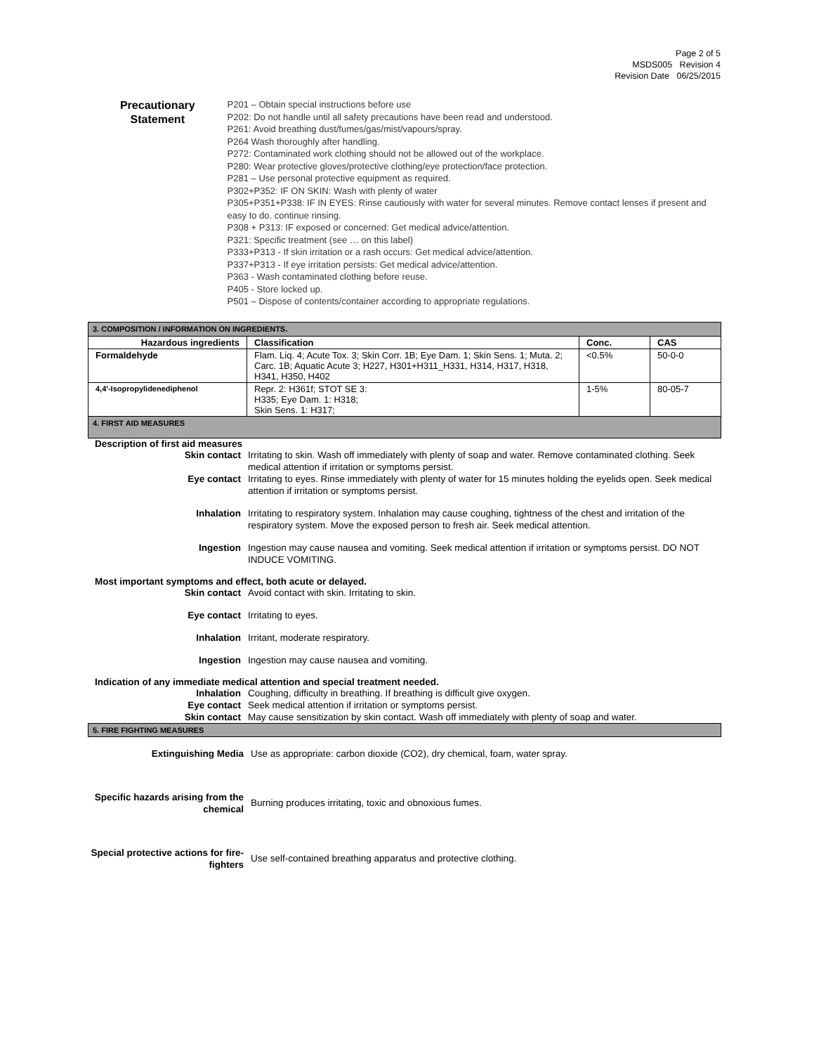Page 2 of 5
MSDS005 Revision 4
Revision Date 06/25/2015
Precautionary
Statement
P201 – Obtain special instructions before use
P202: Do not handle until all safety precautions have been read and understood.
P261: Avoid breathing dust/fumes/gas/mist/vapours/spray.
P264 Wash thoroughly after handling.
P272: Contaminated work clothing should not be allowed out of the workplace.
P280: Wear protective gloves/protective clothing/eye protection/face protection.
P281 – Use personal protective equipment as required.
P302+P352: IF ON SKIN: Wash with plenty of water
P305+P351+P338: IF IN EYES: Rinse cautiously with water for several minutes. Remove contact lenses if present and easy to do. continue rinsing.
P308 + P313: IF exposed or concerned: Get medical advice/attention.
P321: Specific treatment (see … on this label)
P333+P313 - If skin irritation or a rash occurs: Get medical advice/attention.
P337+P313 - If eye irritation persists: Get medical advice/attention.
P363 - Wash contaminated clothing before reuse.
P405 - Store locked up.
P501 – Dispose of contents/container according to appropriate regulations.
| 3. COMPOSITION / INFORMATION ON INGREDIENTS. | | | |
| Hazardous ingredients | Classification | Conc. | CAS |
| Formaldehyde | Flam. Liq. 4; Acute Tox. 3; Skin Corr. 1B; Eye Dam. 1; Skin Sens. 1; Muta. 2; Carc. 1B; Aquatic Acute 3; H227, H301+H311_H331, H314, H317, H318, H341, H350, H402 | <0.5% | 50-0-0 |
| 4,4'-Isopropylidenediphenol | Repr. 2: H361f; STOT SE 3: H335; Eye Dam. 1: H318; Skin Sens. 1: H317; | 1-5% | 80-05-7 |
4. FIRST AID MEASURES
Description of first aid measures
Skin contact Irritating to skin. Wash off immediately with plenty of soap and water. Remove contaminated clothing. Seek medical attention if irritation or symptoms persist.
Eye contact Irritating to eyes. Rinse immediately with plenty of water for 15 minutes holding the eyelids open. Seek medical attention if irritation or symptoms persist.
Inhalation Irritating to respiratory system. Inhalation may cause coughing, tightness of the chest and irritation of the respiratory system. Move the exposed person to fresh air. Seek medical attention.
Ingestion Ingestion may cause nausea and vomiting. Seek medical attention if irritation or symptoms persist. DO NOT INDUCE VOMITING.
Most important symptoms and effect, both acute or delayed.
Skin contact Avoid contact with skin. Irritating to skin.
Eye contact Irritating to eyes.
Inhalation Irritant, moderate respiratory.
Ingestion Ingestion may cause nausea and vomiting.
Indication of any immediate medical attention and special treatment needed.
Inhalation Coughing, difficulty in breathing. If breathing is difficult give oxygen.
Eye contact Seek medical attention if irritation or symptoms persist.
Skin contact May cause sensitization by skin contact. Wash off immediately with plenty of soap and water.
5. FIRE FIGHTING MEASURES
Extinguishing Media Use as appropriate: carbon dioxide (CO2), dry chemical, foam, water spray.
Specific hazards arising from the chemical
Burning produces irritating, toxic and obnoxious fumes.
Special protective actions for fire-fighters
Use self-contained breathing apparatus and protective clothing.